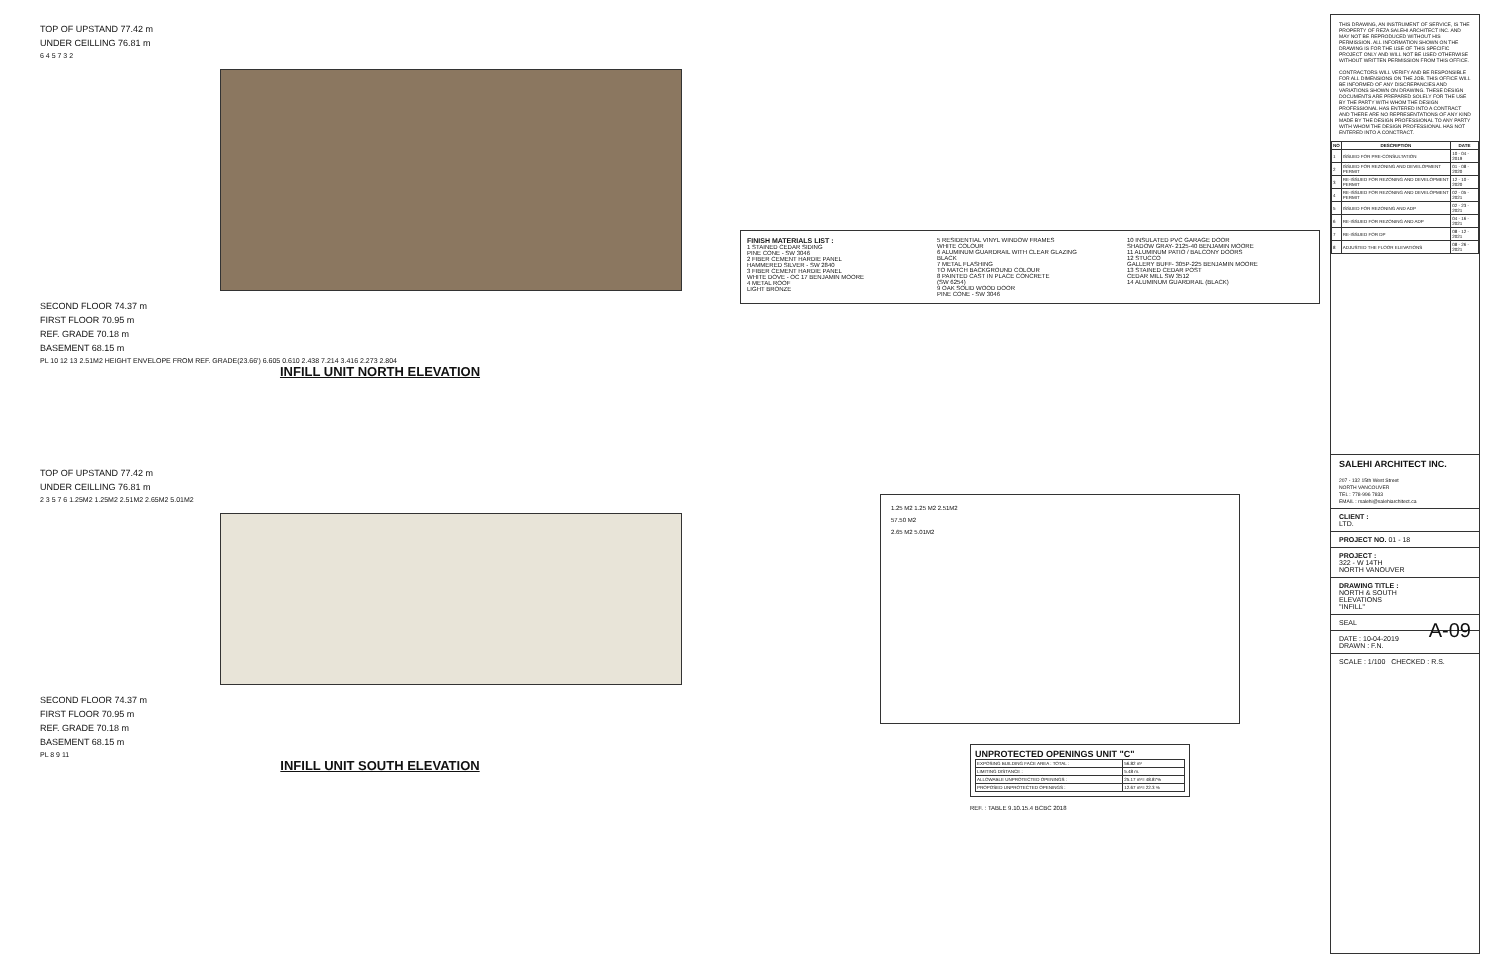TOP OF UPSTAND 77.42 m
UNDER CEILLING 76.81 m
6 4 5 7 3 2
SECOND FLOOR 74.37 m
FIRST FLOOR 70.95 m
REF. GRADE 70.18 m
BASEMENT 68.15 m
PL 10 12 13 2.51M2 HEIGHT ENVELOPE FROM REF. GRADE(23.66') 6.605 0.610 2.438 7.214 3.416 2.273 2.804
INFILL UNIT NORTH ELEVATION
TOP OF UPSTAND 77.42 m
UNDER CEILLING 76.81 m
2 3 5 7 6 1.25M2 1.25M2 2.51M2 2.65M2 5.01M2
SECOND FLOOR 74.37 m
FIRST FLOOR 70.95 m
REF. GRADE 70.18 m
BASEMENT 68.15 m
PL 8 9 11
INFILL UNIT SOUTH ELEVATION
FINISH MATERIALS LIST :
1 STAINED CEDAR SIDING
PINE CONE - SW 3046
2 FIBER CEMENT HARDIE PANEL
HAMMERED SILVER - SW 2840
3 FIBER CEMENT HARDIE PANEL
WHITE DOVE - OC 17 BENJAMIN MOORE
4 METAL ROOF
LIGHT BRONZE
5 RESIDENTIAL VINYL WINDOW FRAMES
WHITE COLOUR
6 ALUMINUM GUARDRAIL WITH CLEAR GLAZING
BLACK
7 METAL FLASHING
TO MATCH BACKGROUND COLOUR
8 PAINTED CAST IN PLACE CONCRETE
(SW 6254)
9 OAK SOLID WOOD DOOR
PINE CONE - SW 3046
10 INSULATED PVC GARAGE DOOR
SHADOW GRAY- 2125-40 BENJAMIN MOORE
11 ALUMINUM PATIO / BALCONY DOORS
12 STUCCO
GALLERY BUFF- 305P-225 BENJAMIN MOORE
13 STAINED CEDAR POST
CEDAR MILL SW 3512
14 ALUMINUM GUARDRAIL (BLACK)
1.25 M2 1.25 M2 2.51M2
57.50 M2
2.65 M2 5.01M2
UNPROTECTED OPENINGS UNIT "C"
| EXPOSING BUILDING FACE AREA : TOTAL : | 56.82 m² |
| LIMITING DISTANCE : | 5.48 m. |
| ALLOWABLE UNPROTECTED OPENINGS : | 25.17 m²= 48.87% |
| PROPOSED UNPROTECTED OPENINGS : | 12.67 m²= 22.3 % |
REF. : TABLE 9.10.15.4 BCBC 2018
THIS DRAWING, AN INSTRUMENT OF SERVICE, IS THE PROPERTY OF REZA SALEHI ARCHITECT INC. AND MAY NOT BE REPRODUCED WITHOUT HIS PERMISSION. ALL INFORMATION SHOWN ON THE DRAWING IS FOR THE USE OF THIS SPECIFIC PROJECT ONLY AND WILL NOT BE USED OTHERWISE WITHOUT WRITTEN PERMISSION FROM THIS OFFICE.
CONTRACTORS WILL VERIFY AND BE RESPONSIBLE FOR ALL DIMENSIONS ON THE JOB. THIS OFFICE WILL BE INFORMED OF ANY DISCREPANCIES AND VARIATIONS SHOWN ON DRAWING. THESE DESIGN DOCUMENTS ARE PREPARED SOLELY FOR THE USE BY THE PARTY WITH WHOM THE DESIGN PROFESSIONAL HAS ENTERED INTO A CONTRACT AND THERE ARE NO REPRESENTATIONS OF ANY KIND MADE BY THE DESIGN PROFESSIONAL TO ANY PARTY WITH WHOM THE DESIGN PROFESSIONAL HAS NOT ENTERED INTO A CONCTRACT.
| NO | DESCRIPTION | DATE |
| --- | --- | --- |
| 1 | ISSUED FOR PRE-CONSULTATION | 10 - 04 - 2019 |
| 2 | ISSUED FOR REZONING AND DEVELOPMENT PERMIT | 01 - 08 - 2020 |
| 3 | RE-ISSUED FOR REZONING AND DEVELOPMENT PERMIT | 12 - 10 - 2020 |
| 4 | RE-ISSUED FOR REZONING AND DEVELOPMENT PERMIT | 02 - 05 - 2021 |
| 5 | ISSUED FOR REZONING AND ADP | 02 - 23 - 2021 |
| 6 | RE-ISSUED FOR REZONING AND ADP | 04 - 16 - 2021 |
| 7 | RE-ISSUED FOR DP | 08 - 12 - 2021 |
| 8 | ADJUSTED THE FLOOR ELEVATIONS | 08 - 26 - 2021 |
SALEHI ARCHITECT INC.
207 - 132 15th West Street
NORTH VANCOUVER
TEL : 778-996 7833
EMAIL : rsalehi@salehiarchitect.ca
CLIENT :
LTD.
PROJECT NO. 01 - 18
PROJECT :
322 - W 14TH
NORTH VANOUVER
DRAWING TITLE :
NORTH & SOUTH
ELEVATIONS
"INFILL"
SEAL A-09
DATE : 10-04-2019 DRAWN : F.N.
SCALE : 1/100 CHECKED : R.S.